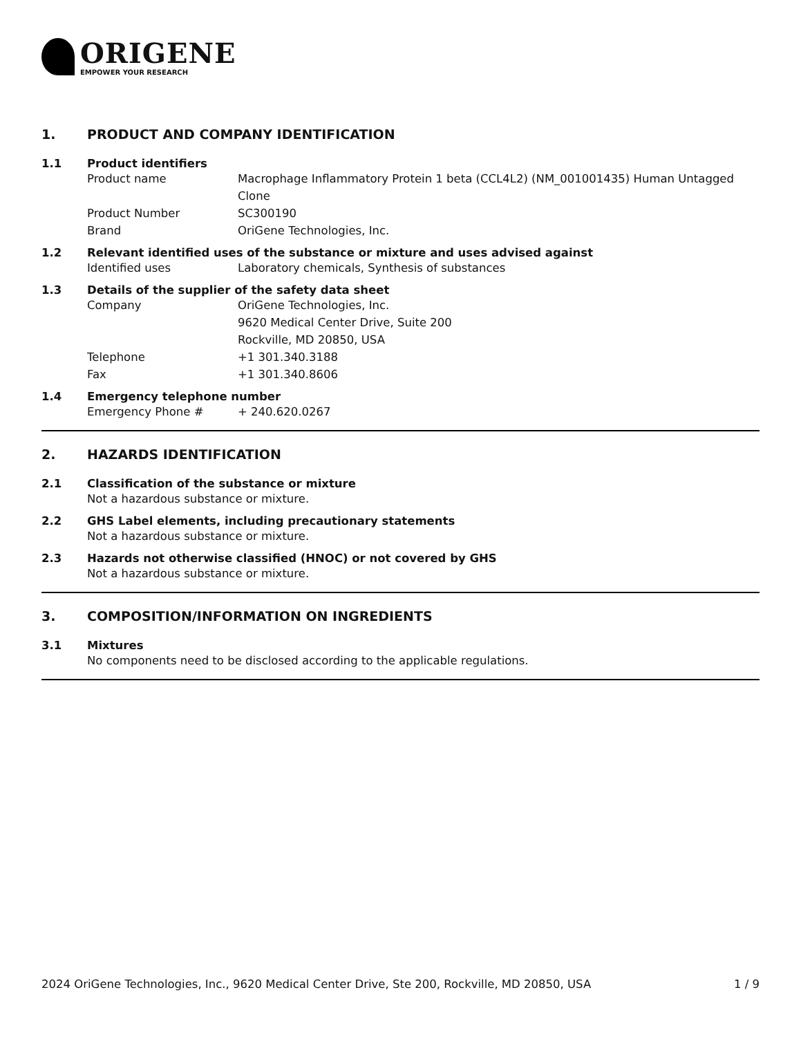ORIGENE
EMPOWER YOUR RESEARCH
1. PRODUCT AND COMPANY IDENTIFICATION
1.1 Product identifiers
Product name Macrophage Inflammatory Protein 1 beta (CCL4L2) (NM_001001435) Human Untagged Clone
Product Number SC300190
Brand OriGene Technologies, Inc.
1.2 Relevant identified uses of the substance or mixture and uses advised against
Identified uses Laboratory chemicals, Synthesis of substances
1.3 Details of the supplier of the safety data sheet
Company OriGene Technologies, Inc.
9620 Medical Center Drive, Suite 200
Rockville, MD 20850, USA
Telephone +1 301.340.3188
Fax +1 301.340.8606
1.4 Emergency telephone number
Emergency Phone # + 240.620.0267
2. HAZARDS IDENTIFICATION
2.1 Classification of the substance or mixture
Not a hazardous substance or mixture.
2.2 GHS Label elements, including precautionary statements
Not a hazardous substance or mixture.
2.3 Hazards not otherwise classified (HNOC) or not covered by GHS
Not a hazardous substance or mixture.
3. COMPOSITION/INFORMATION ON INGREDIENTS
3.1 Mixtures
No components need to be disclosed according to the applicable regulations.
2024 OriGene Technologies, Inc., 9620 Medical Center Drive, Ste 200, Rockville, MD 20850, USA 1 / 9